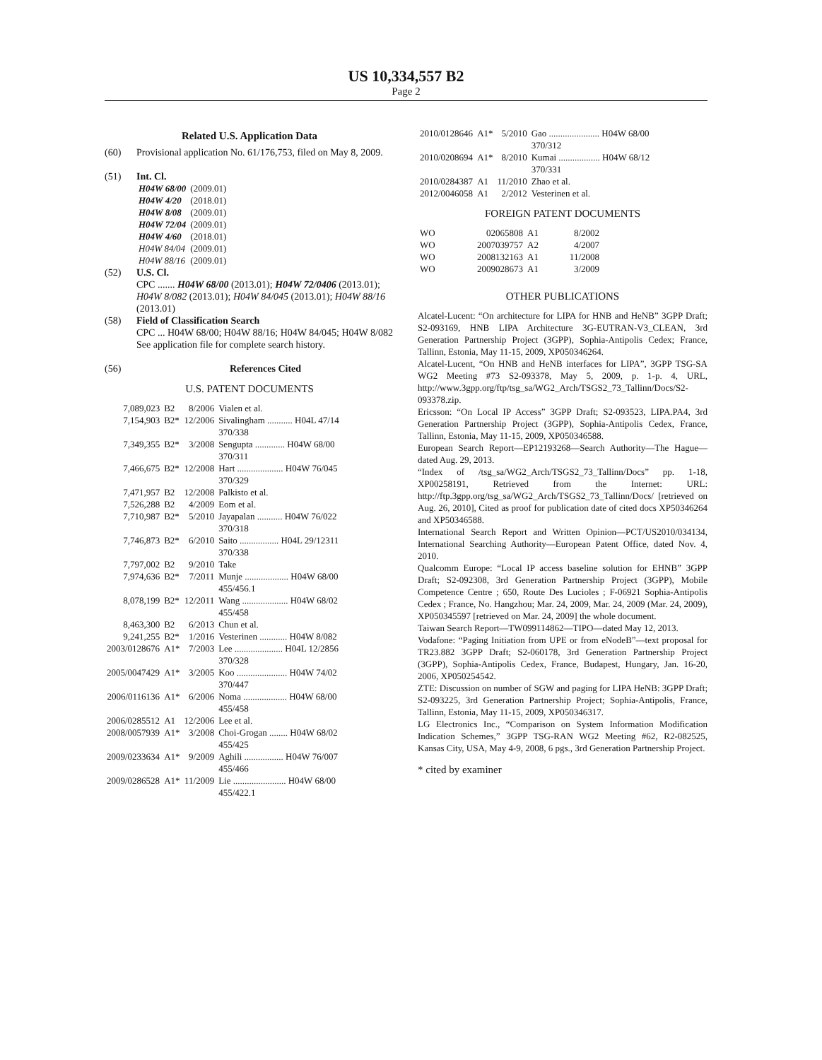US 10,334,557 B2
Page 2
Related U.S. Application Data
(60) Provisional application No. 61/176,753, filed on May 8, 2009.
(51) Int. Cl.
| H04W 68/00 | (2009.01) |
| H04W 4/20 | (2018.01) |
| H04W 8/08 | (2009.01) |
| H04W 72/04 | (2009.01) |
| H04W 4/60 | (2018.01) |
| H04W 84/04 | (2009.01) |
| H04W 88/16 | (2009.01) |
(52) U.S. Cl.
CPC ....... H04W 68/00 (2013.01); H04W 72/0406 (2013.01); H04W 8/082 (2013.01); H04W 84/045 (2013.01); H04W 88/16 (2013.01)
(58) Field of Classification Search
CPC ... H04W 68/00; H04W 88/16; H04W 84/045; H04W 8/082
See application file for complete search history.
(56) References Cited
U.S. PATENT DOCUMENTS
| 7,089,023 | B2 | 8/2006 | Vialen et al. |
| 7,154,903 | B2* | 12/2006 | Sivalingham ........... H04L 47/14 370/338 |
| 7,349,355 | B2* | 3/2008 | Sengupta ............. H04W 68/00 370/311 |
| 7,466,675 | B2* | 12/2008 | Hart .................... H04W 76/045 370/329 |
| 7,471,957 | B2 | 12/2008 | Palkisto et al. |
| 7,526,288 | B2 | 4/2009 | Eom et al. |
| 7,710,987 | B2* | 5/2010 | Jayapalan ........... H04W 76/022 370/318 |
| 7,746,873 | B2* | 6/2010 | Saito ................. H04L 29/12311 370/338 |
| 7,797,002 | B2 | 9/2010 | Take |
| 7,974,636 | B2* | 7/2011 | Munje ................... H04W 68/00 455/456.1 |
| 8,078,199 | B2* | 12/2011 | Wang .................... H04W 68/02 455/458 |
| 8,463,300 | B2 | 6/2013 | Chun et al. |
| 9,241,255 | B2* | 1/2016 | Vesterinen ............ H04W 8/082 |
| 2003/0128676 | A1* | 7/2003 | Lee ..................... H04L 12/2856 370/328 |
| 2005/0047429 | A1* | 3/2005 | Koo ...................... H04W 74/02 370/447 |
| 2006/0116136 | A1* | 6/2006 | Noma ................... H04W 68/00 455/458 |
| 2006/0285512 | A1 | 12/2006 | Lee et al. |
| 2008/0057939 | A1* | 3/2008 | Choi-Grogan ........ H04W 68/02 455/425 |
| 2009/0233634 | A1* | 9/2009 | Aghili ................. H04W 76/007 455/466 |
| 2009/0286528 | A1* | 11/2009 | Lie ....................... H04W 68/00 455/422.1 |
| 2010/0128646 | A1* | 5/2010 | Gao ...................... H04W 68/00 370/312 |
| 2010/0208694 | A1* | 8/2010 | Kumai .................. H04W 68/12 370/331 |
| 2010/0284387 | A1 | 11/2010 | Zhao et al. |
| 2012/0046058 | A1 | 2/2012 | Vesterinen et al. |
FOREIGN PATENT DOCUMENTS
| WO | 02065808 | A1 | 8/2002 |
| WO | 2007039757 | A2 | 4/2007 |
| WO | 2008132163 | A1 | 11/2008 |
| WO | 2009028673 | A1 | 3/2009 |
OTHER PUBLICATIONS
Alcatel-Lucent: “On architecture for LIPA for HNB and HeNB” 3GPP Draft; S2-093169, HNB LIPA Architecture 3G-EUTRAN-V3_CLEAN, 3rd Generation Partnership Project (3GPP), Sophia-Antipolis Cedex; France, Tallinn, Estonia, May 11-15, 2009, XP050346264.
Alcatel-Lucent, “On HNB and HeNB interfaces for LIPA”, 3GPP TSG-SA WG2 Meeting #73 S2-093378, May 5, 2009, p. 1-p. 4, URL, http://www.3gpp.org/ftp/tsg_sa/WG2_Arch/TSGS2_73_Tallinn/Docs/S2-093378.zip.
Ericsson: “On Local IP Access” 3GPP Draft; S2-093523, LIPA.PA4, 3rd Generation Partnership Project (3GPP), Sophia-Antipolis Cedex, France, Tallinn, Estonia, May 11-15, 2009, XP050346588.
European Search Report—EP12193268—Search Authority—The Hague—dated Aug. 29, 2013.
“Index of /tsg_sa/WG2_Arch/TSGS2_73_Tallinn/Docs” pp. 1-18, XP00258191, Retrieved from the Internet: URL: http://ftp.3gpp.org/tsg_sa/WG2_Arch/TSGS2_73_Tallinn/Docs/ [retrieved on Aug. 26, 2010], Cited as proof for publication date of cited docs XP50346264 and XP50346588.
International Search Report and Written Opinion—PCT/US2010/034134, International Searching Authority—European Patent Office, dated Nov. 4, 2010.
Qualcomm Europe: “Local IP access baseline solution for EHNB” 3GPP Draft; S2-092308, 3rd Generation Partnership Project (3GPP), Mobile Competence Centre ; 650, Route Des Lucioles ; F-06921 Sophia-Antipolis Cedex ; France, No. Hangzhou; Mar. 24, 2009, Mar. 24, 2009 (Mar. 24, 2009), XP050345597 [retrieved on Mar. 24, 2009] the whole document.
Taiwan Search Report—TW099114862—TIPO—dated May 12, 2013.
Vodafone: “Paging Initiation from UPE or from eNodeB”—text proposal for TR23.882 3GPP Draft; S2-060178, 3rd Generation Partnership Project (3GPP), Sophia-Antipolis Cedex, France, Budapest, Hungary, Jan. 16-20, 2006, XP050254542.
ZTE: Discussion on number of SGW and paging for LIPA HeNB: 3GPP Draft; S2-093225, 3rd Generation Partnership Project; Sophia-Antipolis, France, Tallinn, Estonia, May 11-15, 2009, XP050346317.
LG Electronics Inc., “Comparison on System Information Modification Indication Schemes,” 3GPP TSG-RAN WG2 Meeting #62, R2-082525, Kansas City, USA, May 4-9, 2008, 6 pgs., 3rd Generation Partnership Project.
* cited by examiner